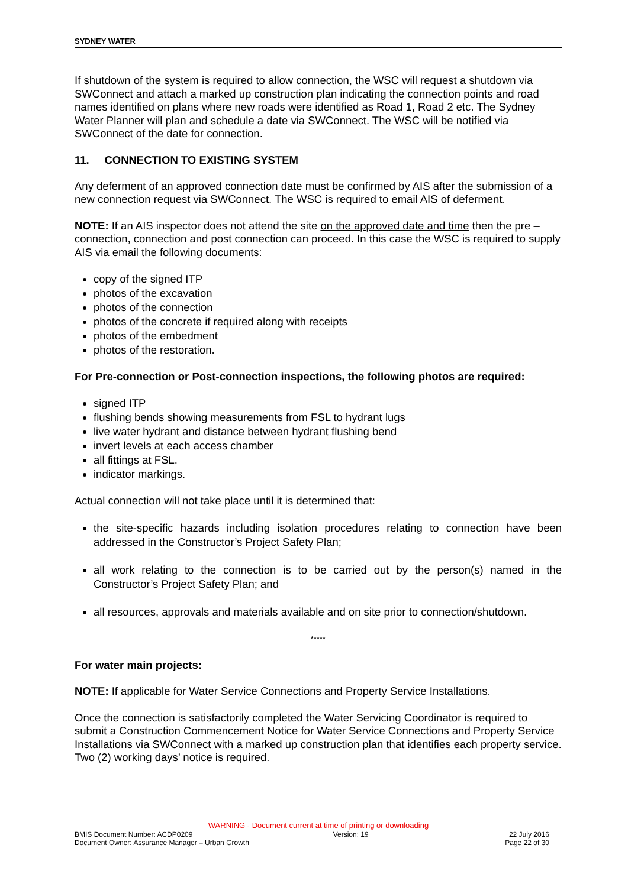SYDNEY WATER
If shutdown of the system is required to allow connection, the WSC will request a shutdown via SWConnect and attach a marked up construction plan indicating the connection points and road names identified on plans where new roads were identified as Road 1, Road 2 etc. The Sydney Water Planner will plan and schedule a date via SWConnect. The WSC will be notified via SWConnect of the date for connection.
11. CONNECTION TO EXISTING SYSTEM
Any deferment of an approved connection date must be confirmed by AIS after the submission of a new connection request via SWConnect. The WSC is required to email AIS of deferment.
NOTE: If an AIS inspector does not attend the site on the approved date and time then the pre –connection, connection and post connection can proceed. In this case the WSC is required to supply AIS via email the following documents:
copy of the signed ITP
photos of the excavation
photos of the connection
photos of the concrete if required along with receipts
photos of the embedment
photos of the restoration.
For Pre-connection or Post-connection inspections, the following photos are required:
signed ITP
flushing bends showing measurements from FSL to hydrant lugs
live water hydrant and distance between hydrant flushing bend
invert levels at each access chamber
all fittings at FSL.
indicator markings.
Actual connection will not take place until it is determined that:
the site-specific hazards including isolation procedures relating to connection have been addressed in the Constructor’s Project Safety Plan;
all work relating to the connection is to be carried out by the person(s) named in the Constructor’s Project Safety Plan; and
all resources, approvals and materials available and on site prior to connection/shutdown.
*****
For water main projects:
NOTE: If applicable for Water Service Connections and Property Service Installations.
Once the connection is satisfactorily completed the Water Servicing Coordinator is required to submit a Construction Commencement Notice for Water Service Connections and Property Service Installations via SWConnect with a marked up construction plan that identifies each property service. Two (2) working days’ notice is required.
WARNING - Document current at time of printing or downloading
BMIS Document Number: ACDP0209 Version: 19 22 July 2016
Document Owner: Assurance Manager – Urban Growth Page 22 of 30